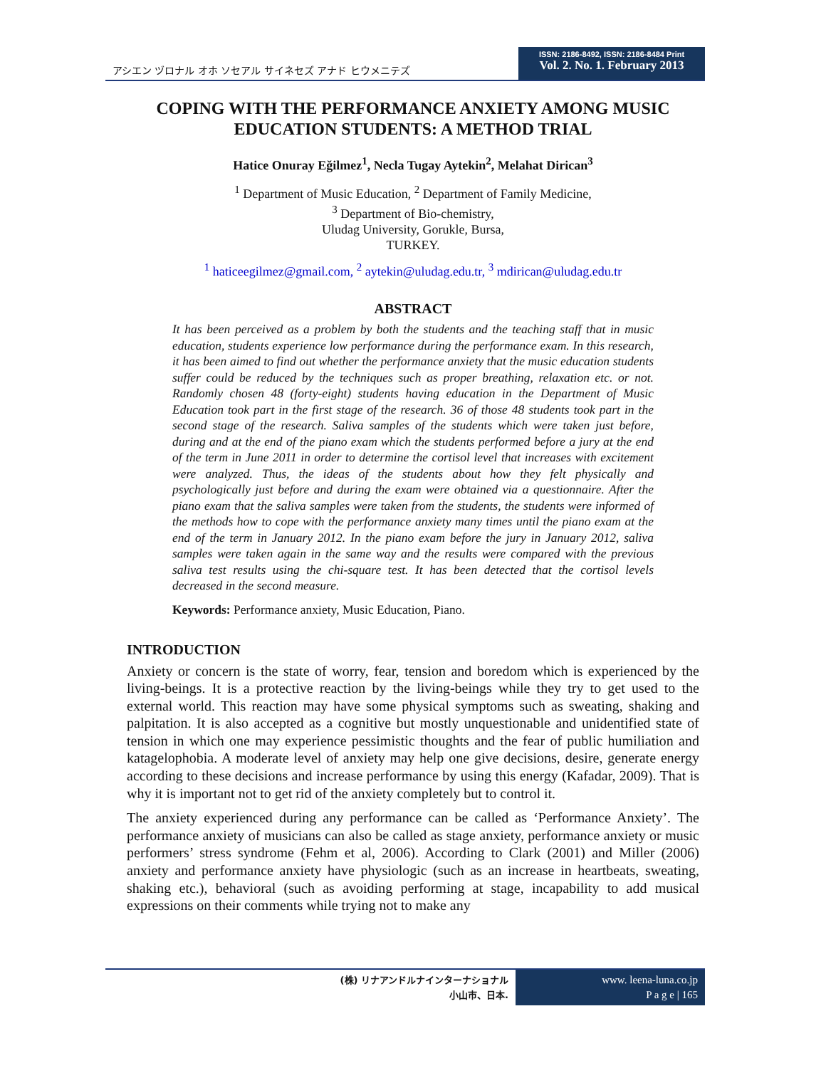アシエン ヅロナル オホ ソセアル サイネセズ アナド ヒウメニテズ
ISSN: 2186-8492, ISSN: 2186-8484 Print
Vol. 2. No. 1. February 2013
COPING WITH THE PERFORMANCE ANXIETY AMONG MUSIC EDUCATION STUDENTS: A METHOD TRIAL
Hatice Onuray Eğilmez<sup>1</sup>, Necla Tugay Aytekin<sup>2</sup>, Melahat Dirican<sup>3</sup>
<sup>1</sup> Department of Music Education, <sup>2</sup> Department of Family Medicine,
<sup>3</sup> Department of Bio-chemistry,
Uludag University, Gorukle, Bursa,
TURKEY.
<sup>1</sup> haticeegilmez@gmail.com, <sup>2</sup> aytekin@uludag.edu.tr, <sup>3</sup> mdirican@uludag.edu.tr
ABSTRACT
It has been perceived as a problem by both the students and the teaching staff that in music education, students experience low performance during the performance exam. In this research, it has been aimed to find out whether the performance anxiety that the music education students suffer could be reduced by the techniques such as proper breathing, relaxation etc. or not. Randomly chosen 48 (forty-eight) students having education in the Department of Music Education took part in the first stage of the research. 36 of those 48 students took part in the second stage of the research. Saliva samples of the students which were taken just before, during and at the end of the piano exam which the students performed before a jury at the end of the term in June 2011 in order to determine the cortisol level that increases with excitement were analyzed. Thus, the ideas of the students about how they felt physically and psychologically just before and during the exam were obtained via a questionnaire. After the piano exam that the saliva samples were taken from the students, the students were informed of the methods how to cope with the performance anxiety many times until the piano exam at the end of the term in January 2012. In the piano exam before the jury in January 2012, saliva samples were taken again in the same way and the results were compared with the previous saliva test results using the chi-square test. It has been detected that the cortisol levels decreased in the second measure.
Keywords: Performance anxiety, Music Education, Piano.
INTRODUCTION
Anxiety or concern is the state of worry, fear, tension and boredom which is experienced by the living-beings. It is a protective reaction by the living-beings while they try to get used to the external world. This reaction may have some physical symptoms such as sweating, shaking and palpitation. It is also accepted as a cognitive but mostly unquestionable and unidentified state of tension in which one may experience pessimistic thoughts and the fear of public humiliation and katagelophobia. A moderate level of anxiety may help one give decisions, desire, generate energy according to these decisions and increase performance by using this energy (Kafadar, 2009). That is why it is important not to get rid of the anxiety completely but to control it.
The anxiety experienced during any performance can be called as ‘Performance Anxiety’. The performance anxiety of musicians can also be called as stage anxiety, performance anxiety or music performers’ stress syndrome (Fehm et al, 2006). According to Clark (2001) and Miller (2006) anxiety and performance anxiety have physiologic (such as an increase in heartbeats, sweating, shaking etc.), behavioral (such as avoiding performing at stage, incapability to add musical expressions on their comments while trying not to make any
(株) リナアンドルナインターナショナル
小山市、日本.
www. leena-luna.co.jp
P a g e | 165